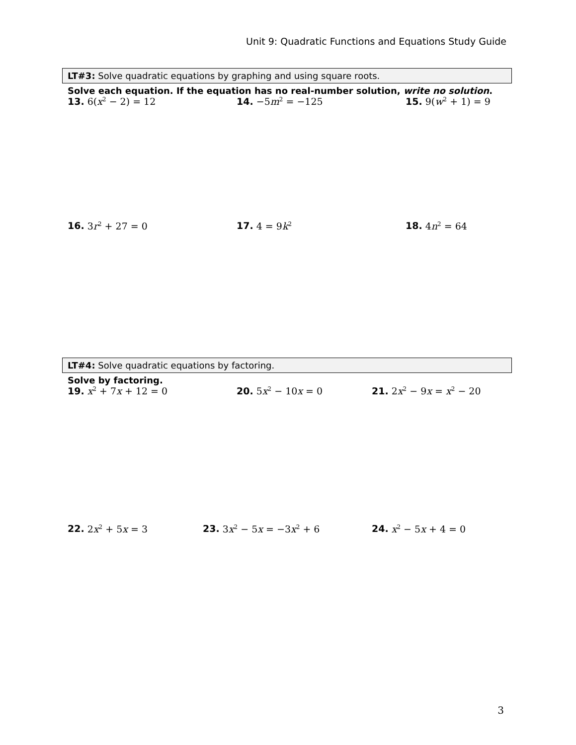Unit 9: Quadratic Functions and Equations Study Guide
LT#3: Solve quadratic equations by graphing and using square roots.
Solve each equation. If the equation has no real-number solution, write no solution.
13. 6(x<sup>2</sup> − 2) = 12 14. −5m<sup>2</sup> = −125 15. 9(w<sup>2</sup> + 1) = 9
16. 3r<sup>2</sup> + 27 = 0 17. 4 = 9k<sup>2</sup>
18. 4n<sup>2</sup> = 64
LT#4: Solve quadratic equations by factoring.
Solve by factoring.
19. x<sup>2</sup> + 7x + 12 = 0 20. 5x<sup>2</sup> − 10x = 0 21. 2x<sup>2</sup> − 9x = x<sup>2</sup> − 20
22. 2x<sup>2</sup> + 5x = 3 23. 3x<sup>2</sup> − 5x = −3x<sup>2</sup> + 6 24. x<sup>2</sup> − 5x + 4 = 0
3